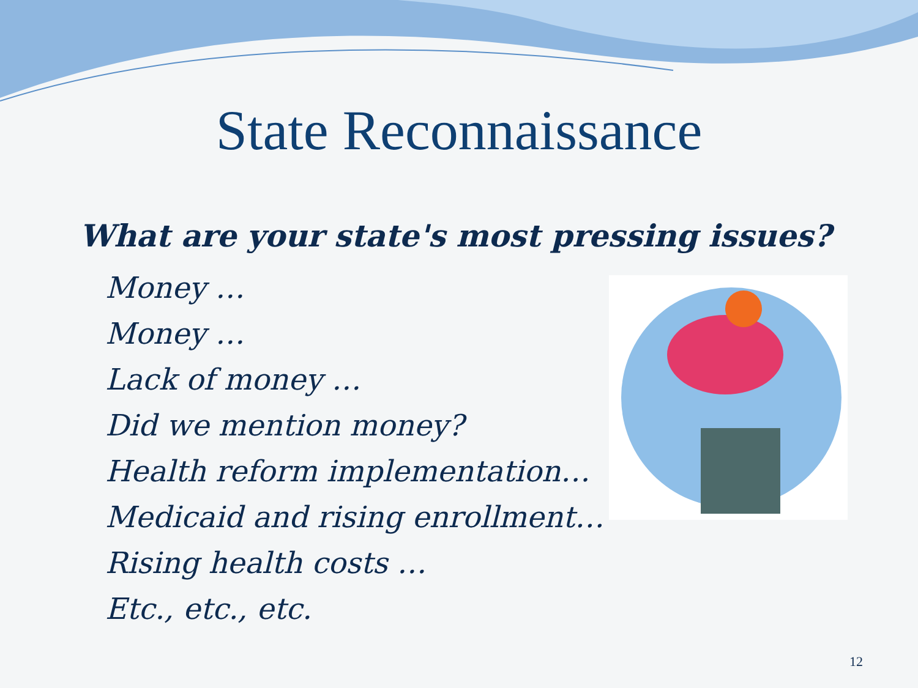State Reconnaissance
What are your state's most pressing issues?
Money …
Money …
Lack of money …
Did we mention money?
Health reform implementation…
Medicaid and rising enrollment…
Rising health costs …
Etc., etc., etc.
12